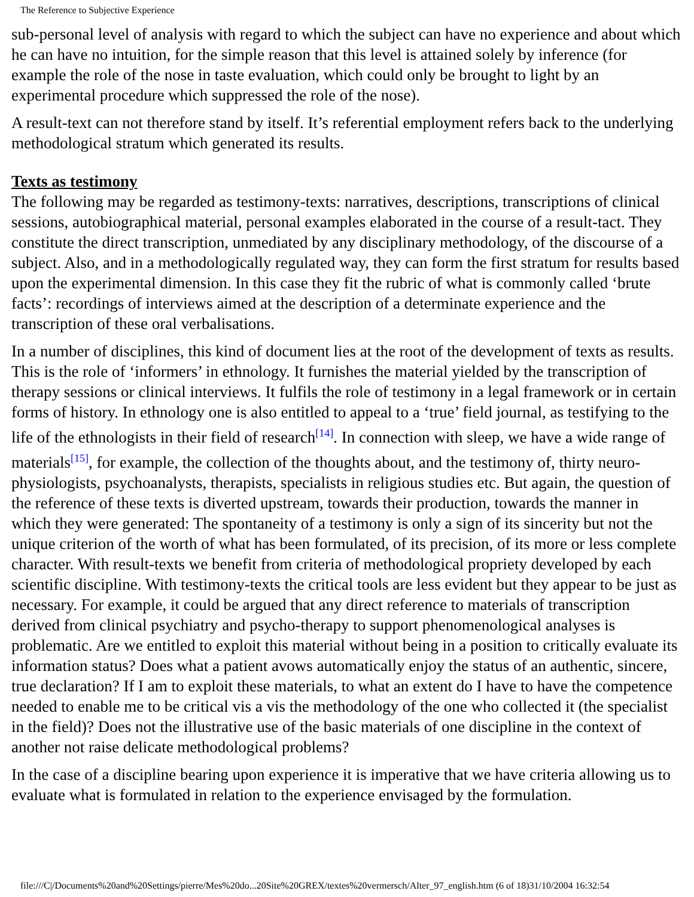The Reference to Subjective Experience
sub-personal level of analysis with regard to which the subject can have no experience and about which he can have no intuition, for the simple reason that this level is attained solely by inference (for example the role of the nose in taste evaluation, which could only be brought to light by an experimental procedure which suppressed the role of the nose).
A result-text can not therefore stand by itself. It’s referential employment refers back to the underlying methodological stratum which generated its results.
Texts as testimony
The following may be regarded as testimony-texts: narratives, descriptions, transcriptions of clinical sessions, autobiographical material, personal examples elaborated in the course of a result-tact. They constitute the direct transcription, unmediated by any disciplinary methodology, of the discourse of a subject. Also, and in a methodologically regulated way, they can form the first stratum for results based upon the experimental dimension. In this case they fit the rubric of what is commonly called ‘brute facts’: recordings of interviews aimed at the description of a determinate experience and the transcription of these oral verbalisations.
In a number of disciplines, this kind of document lies at the root of the development of texts as results. This is the role of ‘informers’ in ethnology. It furnishes the material yielded by the transcription of therapy sessions or clinical interviews. It fulfils the role of testimony in a legal framework or in certain forms of history. In ethnology one is also entitled to appeal to a ‘true’ field journal, as testifying to the life of the ethnologists in their field of research<sup>[14]</sup>. In connection with sleep, we have a wide range of materials<sup>[15]</sup>, for example, the collection of the thoughts about, and the testimony of, thirty neuro-physiologists, psychoanalysts, therapists, specialists in religious studies etc. But again, the question of the reference of these texts is diverted upstream, towards their production, towards the manner in which they were generated: The spontaneity of a testimony is only a sign of its sincerity but not the unique criterion of the worth of what has been formulated, of its precision, of its more or less complete character. With result-texts we benefit from criteria of methodological propriety developed by each scientific discipline. With testimony-texts the critical tools are less evident but they appear to be just as necessary. For example, it could be argued that any direct reference to materials of transcription derived from clinical psychiatry and psycho-therapy to support phenomenological analyses is problematic. Are we entitled to exploit this material without being in a position to critically evaluate its information status? Does what a patient avows automatically enjoy the status of an authentic, sincere, true declaration? If I am to exploit these materials, to what an extent do I have to have the competence needed to enable me to be critical vis a vis the methodology of the one who collected it (the specialist in the field)? Does not the illustrative use of the basic materials of one discipline in the context of another not raise delicate methodological problems?
In the case of a discipline bearing upon experience it is imperative that we have criteria allowing us to evaluate what is formulated in relation to the experience envisaged by the formulation.
file:///C|/Documents%20and%20Settings/pierre/Mes%20do...20Site%20GREX/textes%20vermersch/Alter_97_english.htm (6 of 18)31/10/2004 16:32:54